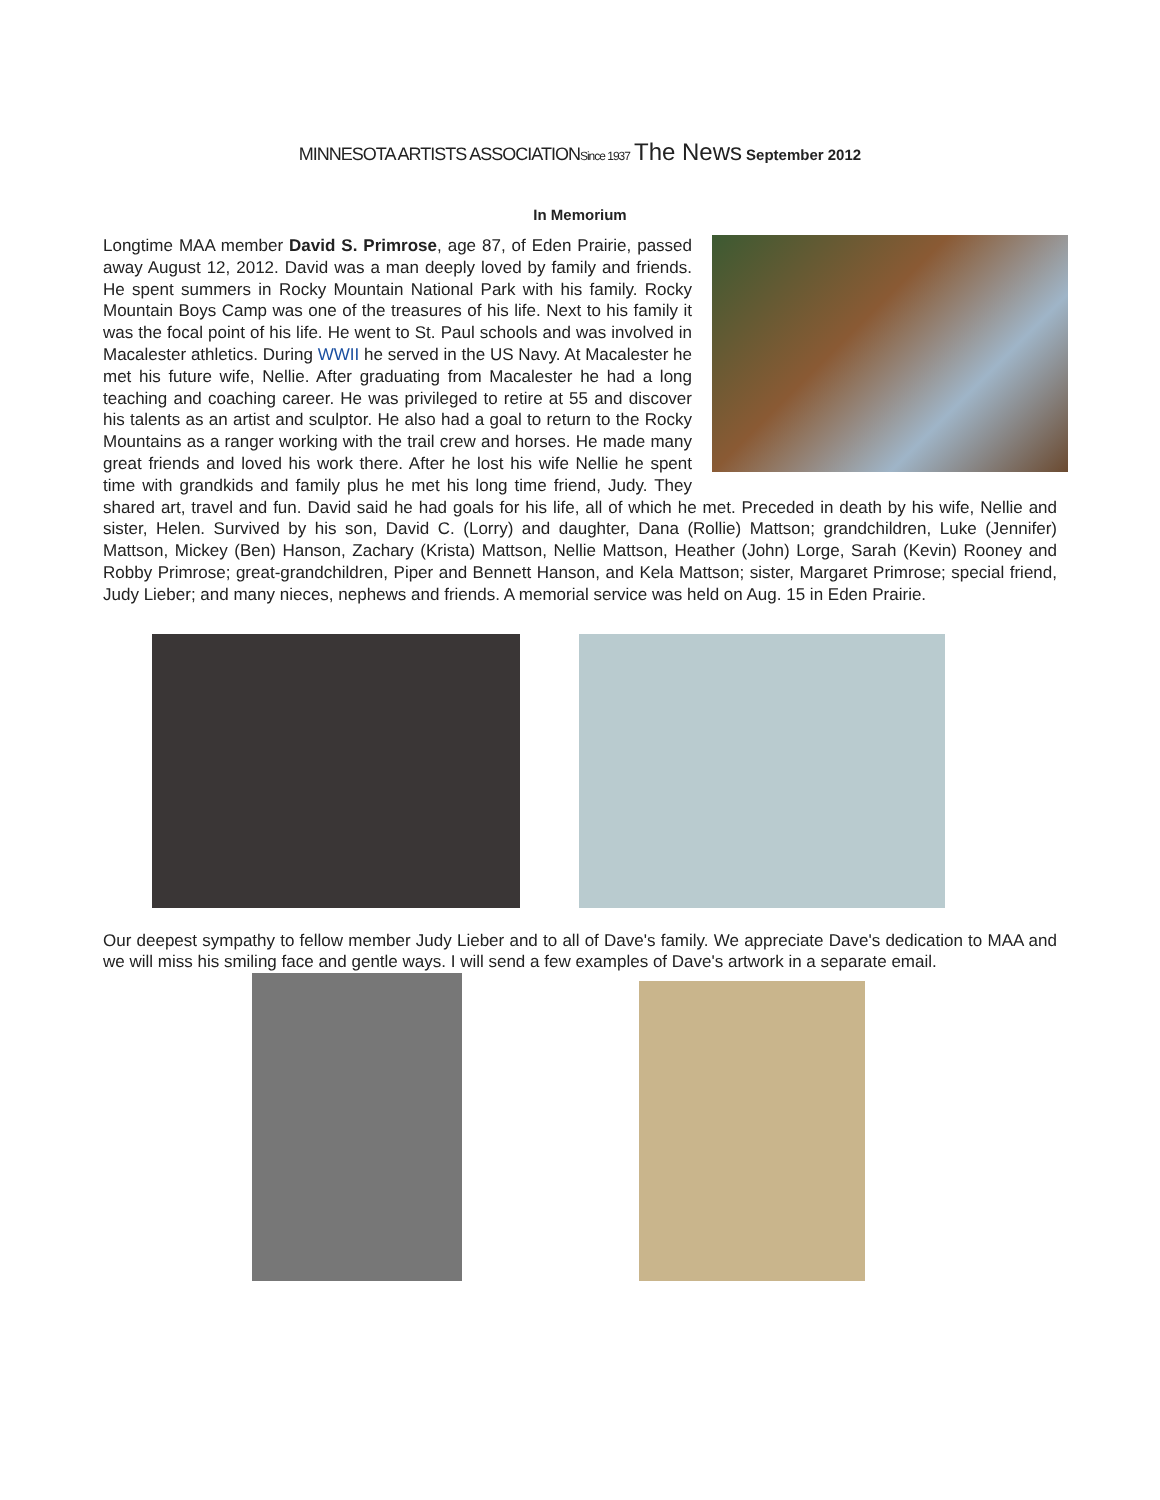MINNESOTA ARTISTS ASSOCIATIONSince 1937 The News September 2012
In Memorium
Longtime MAA member David S. Primrose, age 87, of Eden Prairie, passed away August 12, 2012. David was a man deeply loved by family and friends. He spent summers in Rocky Mountain National Park with his family. Rocky Mountain Boys Camp was one of the treasures of his life. Next to his family it was the focal point of his life. He went to St. Paul schools and was involved in Macalester athletics. During WWII he served in the US Navy. At Macalester he met his future wife, Nellie. After graduating from Macalester he had a long teaching and coaching career. He was privileged to retire at 55 and discover his talents as an artist and sculptor. He also had a goal to return to the Rocky Mountains as a ranger working with the trail crew and horses. He made many great friends and loved his work there. After he lost his wife Nellie he spent time with grandkids and family plus he met his long time friend, Judy. They shared art, travel and fun. David said he had goals for his life, all of which he met. Preceded in death by his wife, Nellie and sister, Helen. Survived by his son, David C. (Lorry) and daughter, Dana (Rollie) Mattson; grandchildren, Luke (Jennifer) Mattson, Mickey (Ben) Hanson, Zachary (Krista) Mattson, Nellie Mattson, Heather (John) Lorge, Sarah (Kevin) Rooney and Robby Primrose; great-grandchildren, Piper and Bennett Hanson, and Kela Mattson; sister, Margaret Primrose; special friend, Judy Lieber; and many nieces, nephews and friends. A memorial service was held on Aug. 15 in Eden Prairie.
Our deepest sympathy to fellow member Judy Lieber and to all of Dave's family. We appreciate Dave's dedication to MAA and we will miss his smiling face and gentle ways. I will send a few examples of Dave's artwork in a separate email.